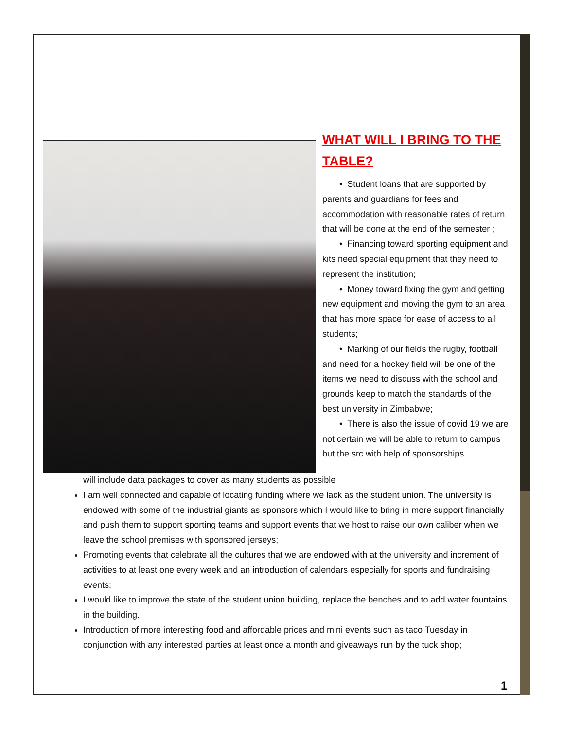WHAT WILL I BRING TO THE TABLE?
• Student loans that are supported by parents and guardians for fees and accommodation with reasonable rates of return that will be done at the end of the semester ;
• Financing toward sporting equipment and kits need special equipment that they need to represent the institution;
• Money toward fixing the gym and getting new equipment and moving the gym to an area that has more space for ease of access to all students;
• Marking of our fields the rugby, football and need for a hockey field will be one of the items we need to discuss with the school and grounds keep to match the standards of the best university in Zimbabwe;
• There is also the issue of covid 19 we are not certain we will be able to return to campus but the src with help of sponsorships
will include data packages to cover as many students as possible
I am well connected and capable of locating funding where we lack as the student union. The university is endowed with some of the industrial giants as sponsors which I would like to bring in more support financially and push them to support sporting teams and support events that we host to raise our own caliber when we leave the school premises with sponsored jerseys;
Promoting events that celebrate all the cultures that we are endowed with at the university and increment of activities to at least one every week and an introduction of calendars especially for sports and fundraising events;
I would like to improve the state of the student union building, replace the benches and to add water fountains in the building.
Introduction of more interesting food and affordable prices and mini events such as taco Tuesday in conjunction with any interested parties at least once a month and giveaways run by the tuck shop;
1